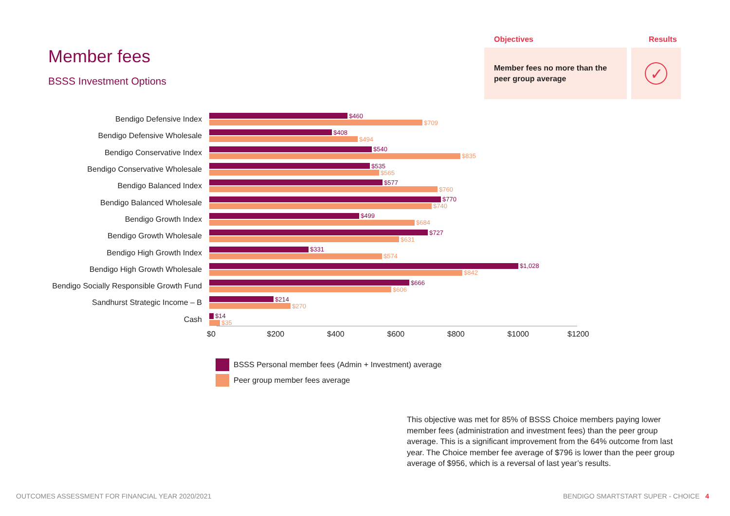Member fees
BSSS Investment Options
Objectives Results
Member fees no more than the peer group average
✓
Bendigo Defensive Index
$460
$709
Bendigo Defensive Wholesale
$408
$494
Bendigo Conservative Index
$540
$835
Bendigo Conservative Wholesale
$535
$565
Bendigo Balanced Index
$577
$760
Bendigo Balanced Wholesale
$770
$740
Bendigo Growth Index
$499
$684
Bendigo Growth Wholesale
$727
$631
Bendigo High Growth Index
$331
$574
Bendigo High Growth Wholesale
$1,028
$842
Bendigo Socially Responsible Growth Fund
$666
$606
Sandhurst Strategic Income – B
$214
$270
Cash
$14
$35
$0 $200 $400 $600 $800 $1000 $1200
BSSS Personal member fees (Admin + Investment) average
Peer group member fees average
This objective was met for 85% of BSSS Choice members paying lower member fees (administration and investment fees) than the peer group average. This is a significant improvement from the 64% outcome from last year. The Choice member fee average of $796 is lower than the peer group average of $956, which is a reversal of last year’s results.
OUTCOMES ASSESSMENT FOR FINANCIAL YEAR 2020/2021
BENDIGO SMARTSTART SUPER - CHOICE 4